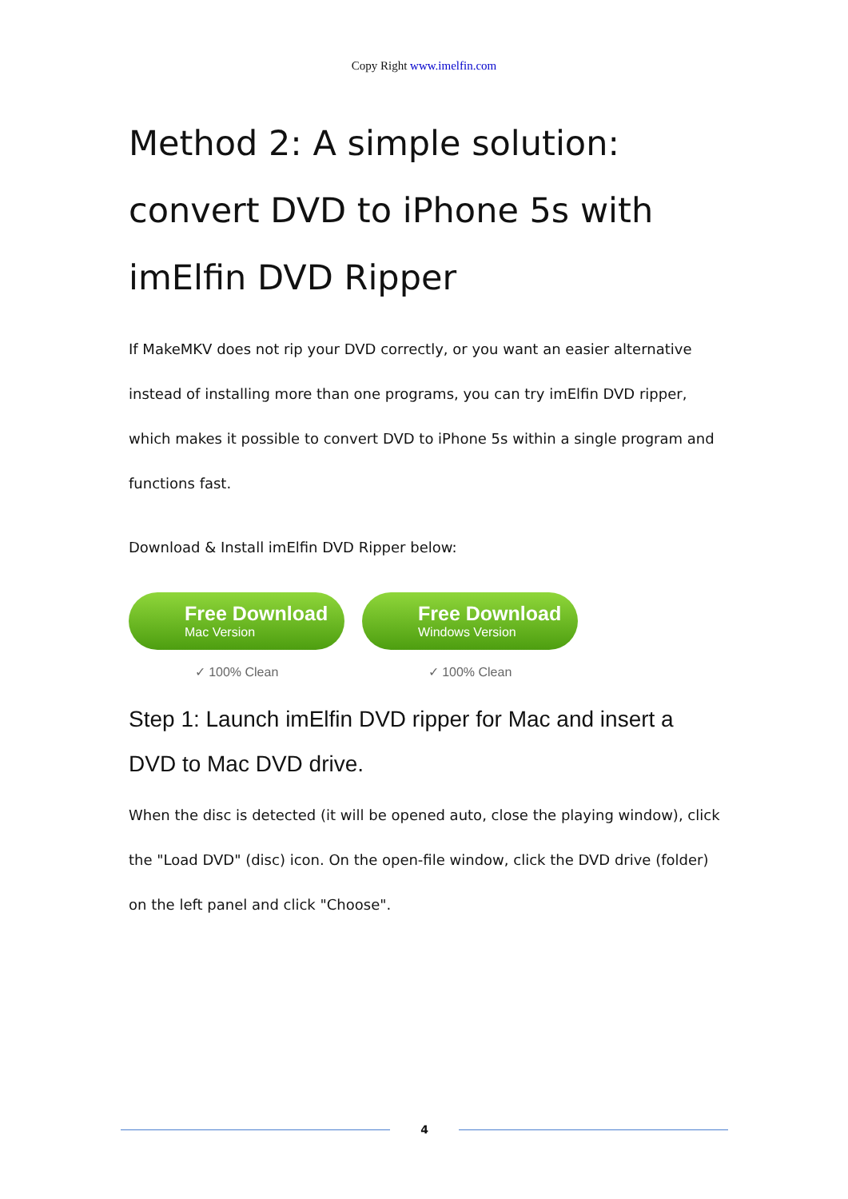Copy Right www.imelfin.com
Method 2: A simple solution: convert DVD to iPhone 5s with imElfin DVD Ripper
If MakeMKV does not rip your DVD correctly, or you want an easier alternative instead of installing more than one programs, you can try imElfin DVD ripper, which makes it possible to convert DVD to iPhone 5s within a single program and functions fast.
Download & Install imElfin DVD Ripper below:
Free Download
Mac Version
✓ 100% Clean
Free Download
Windows Version
✓ 100% Clean
Step 1: Launch imElfin DVD ripper for Mac and insert a DVD to Mac DVD drive.
When the disc is detected (it will be opened auto, close the playing window), click the "Load DVD" (disc) icon. On the open-file window, click the DVD drive (folder) on the left panel and click "Choose".
4